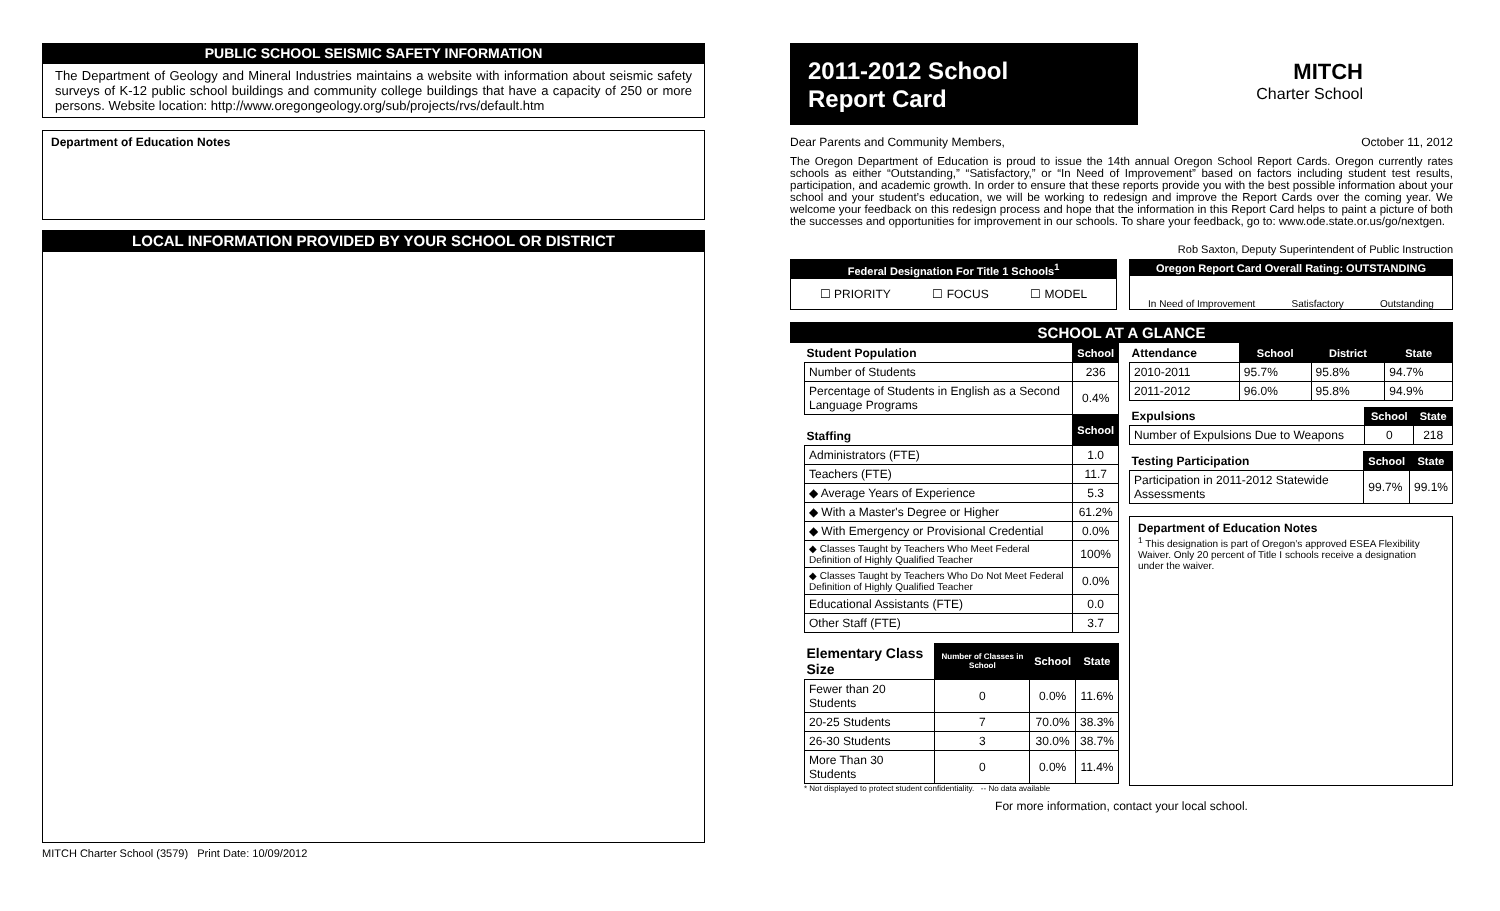PUBLIC SCHOOL SEISMIC SAFETY INFORMATION
The Department of Geology and Mineral Industries maintains a website with information about seismic safety surveys of K-12 public school buildings and community college buildings that have a capacity of 250 or more persons. Website location: http://www.oregongeology.org/sub/projects/rvs/default.htm
Department of Education Notes
LOCAL INFORMATION PROVIDED BY YOUR SCHOOL OR DISTRICT
MITCH Charter School (3579) Print Date: 10/09/2012
2011-2012 School
Report Card
MITCH
Charter School
Dear Parents and Community Members, October 11, 2012
The Oregon Department of Education is proud to issue the 14th annual Oregon School Report Cards. Oregon currently rates schools as either “Outstanding,” “Satisfactory,” or “In Need of Improvement” based on factors including student test results, participation, and academic growth. In order to ensure that these reports provide you with the best possible information about your school and your student’s education, we will be working to redesign and improve the Report Cards over the coming year. We welcome your feedback on this redesign process and hope that the information in this Report Card helps to paint a picture of both the successes and opportunities for improvement in our schools. To share your feedback, go to: www.ode.state.or.us/go/nextgen.
Rob Saxton, Deputy Superintendent of Public Instruction
Federal Designation For Title 1 Schools<sup>1</sup>
☐ PRIORITY ☐ FOCUS ☐ MODEL
Oregon Report Card Overall Rating: OUTSTANDING
In Need of Improvement Satisfactory Outstanding
SCHOOL AT A GLANCE
| Student Population | School |
| Number of Students | 236 |
| Percentage of Students in English as a Second Language Programs | 0.4% |
| Staffing | School |
| Administrators (FTE) | 1.0 |
| Teachers (FTE) | 11.7 |
| ◆ Average Years of Experience | 5.3 |
| ◆ With a Master's Degree or Higher | 61.2% |
| ◆ With Emergency or Provisional Credential | 0.0% |
| ◆ Classes Taught by Teachers Who Meet Federal Definition of Highly Qualified Teacher | 100% |
| ◆ Classes Taught by Teachers Who Do Not Meet Federal Definition of Highly Qualified Teacher | 0.0% |
| Educational Assistants (FTE) | 0.0 |
| Other Staff (FTE) | 3.7 |
| Elementary Class Size | Number of Classes in School | School | State |
| Fewer than 20 Students | 0 | 0.0% | 11.6% |
| 20-25 Students | 7 | 70.0% | 38.3% |
| 26-30 Students | 3 | 30.0% | 38.7% |
| More Than 30 Students | 0 | 0.0% | 11.4% |
* Not displayed to protect student confidentiality. -- No data available
| Attendance | School | District | State |
| 2010-2011 | 95.7% | 95.8% | 94.7% |
| 2011-2012 | 96.0% | 95.8% | 94.9% |
| Expulsions | School | State |
| Number of Expulsions Due to Weapons | 0 | 218 |
| Testing Participation | School | State |
| Participation in 2011-2012 Statewide Assessments | 99.7% | 99.1% |
Department of Education Notes
<sup>1</sup> This designation is part of Oregon’s approved ESEA Flexibility Waiver. Only 20 percent of Title I schools receive a designation under the waiver.
For more information, contact your local school.